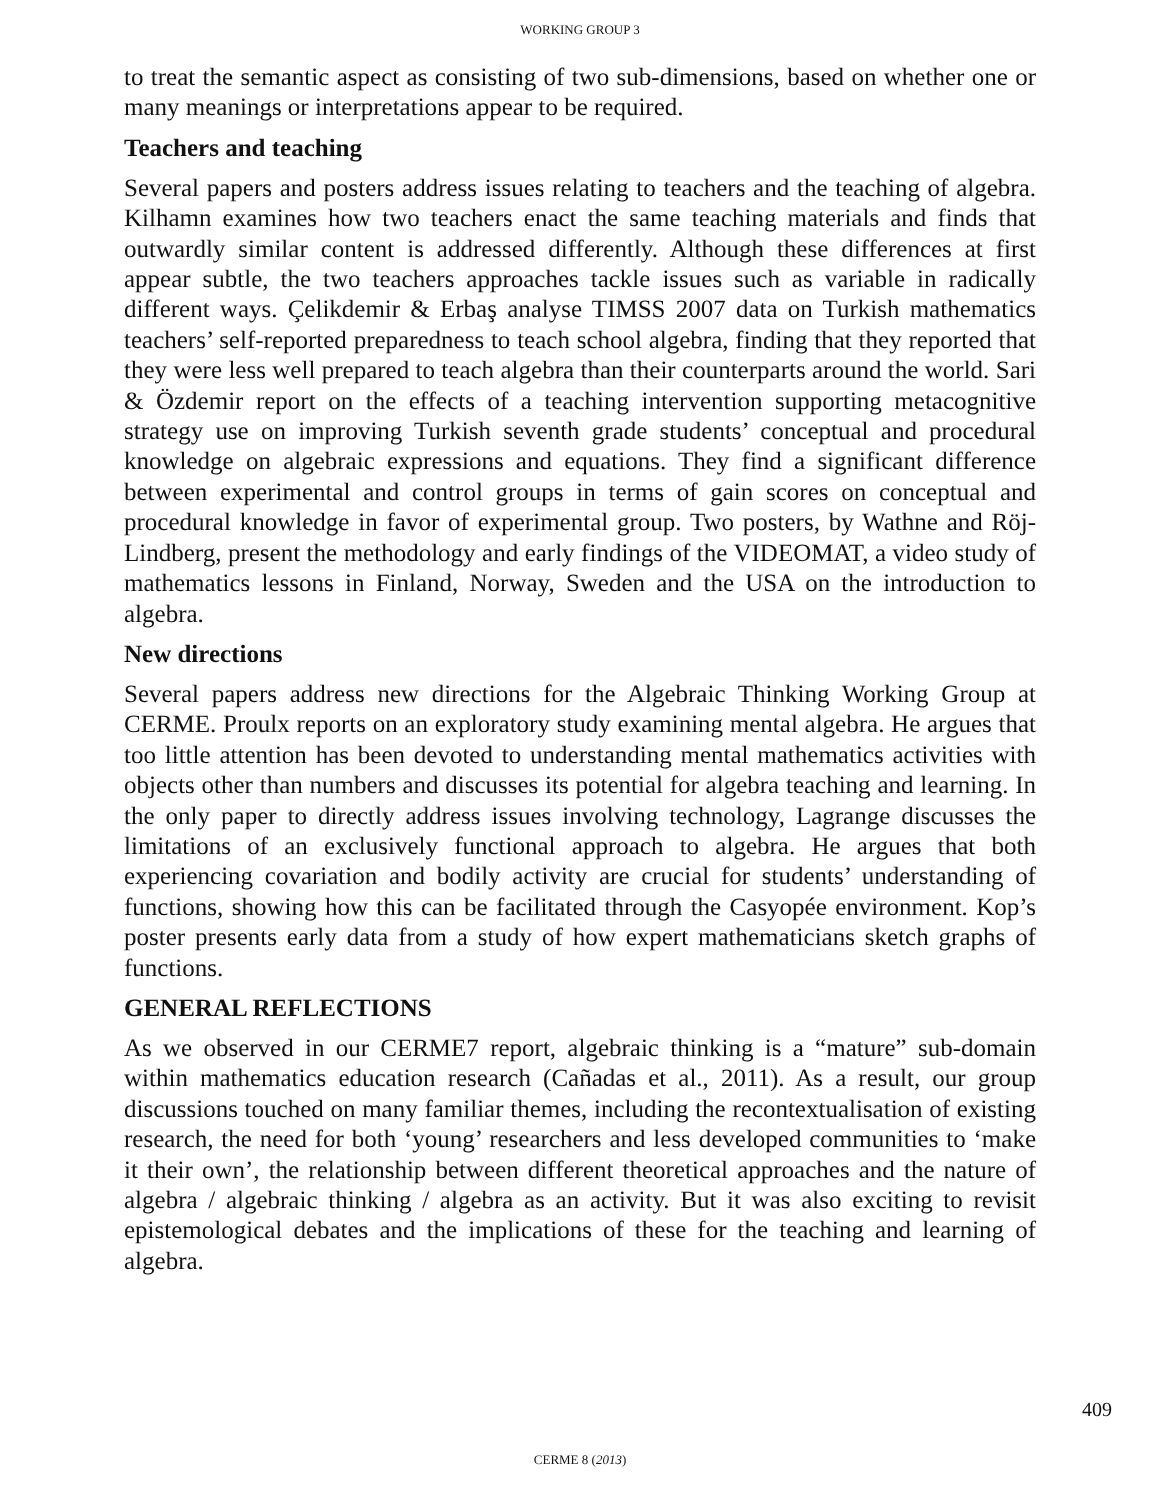WORKING GROUP 3
to treat the semantic aspect as consisting of two sub-dimensions, based on whether one or many meanings or interpretations appear to be required.
Teachers and teaching
Several papers and posters address issues relating to teachers and the teaching of algebra. Kilhamn examines how two teachers enact the same teaching materials and finds that outwardly similar content is addressed differently. Although these differences at first appear subtle, the two teachers approaches tackle issues such as variable in radically different ways. Çelikdemir & Erbaş analyse TIMSS 2007 data on Turkish mathematics teachers’ self-reported preparedness to teach school algebra, finding that they reported that they were less well prepared to teach algebra than their counterparts around the world. Sari & Özdemir report on the effects of a teaching intervention supporting metacognitive strategy use on improving Turkish seventh grade students’ conceptual and procedural knowledge on algebraic expressions and equations. They find a significant difference between experimental and control groups in terms of gain scores on conceptual and procedural knowledge in favor of experimental group. Two posters, by Wathne and Röj-Lindberg, present the methodology and early findings of the VIDEOMAT, a video study of mathematics lessons in Finland, Norway, Sweden and the USA on the introduction to algebra.
New directions
Several papers address new directions for the Algebraic Thinking Working Group at CERME. Proulx reports on an exploratory study examining mental algebra. He argues that too little attention has been devoted to understanding mental mathematics activities with objects other than numbers and discusses its potential for algebra teaching and learning. In the only paper to directly address issues involving technology, Lagrange discusses the limitations of an exclusively functional approach to algebra. He argues that both experiencing covariation and bodily activity are crucial for students’ understanding of functions, showing how this can be facilitated through the Casyopée environment. Kop’s poster presents early data from a study of how expert mathematicians sketch graphs of functions.
GENERAL REFLECTIONS
As we observed in our CERME7 report, algebraic thinking is a “mature” sub-domain within mathematics education research (Cañadas et al., 2011). As a result, our group discussions touched on many familiar themes, including the recontextualisation of existing research, the need for both ‘young’ researchers and less developed communities to ‘make it their own’, the relationship between different theoretical approaches and the nature of algebra / algebraic thinking / algebra as an activity. But it was also exciting to revisit epistemological debates and the implications of these for the teaching and learning of algebra.
409
CERME 8 (2013)